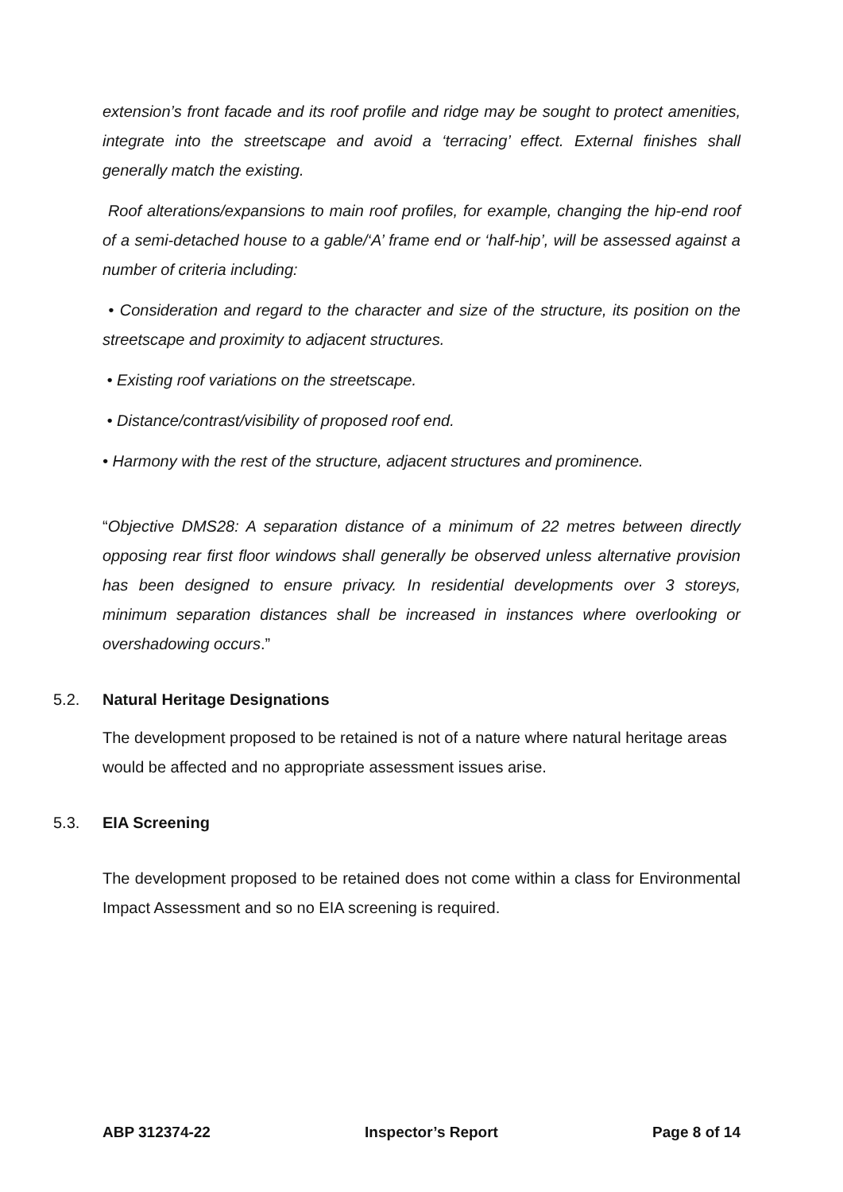extension’s front facade and its roof profile and ridge may be sought to protect amenities, integrate into the streetscape and avoid a ‘terracing’ effect. External finishes shall generally match the existing.
Roof alterations/expansions to main roof profiles, for example, changing the hip-end roof of a semi-detached house to a gable/‘A’ frame end or ‘half-hip’, will be assessed against a number of criteria including:
• Consideration and regard to the character and size of the structure, its position on the streetscape and proximity to adjacent structures.
• Existing roof variations on the streetscape.
• Distance/contrast/visibility of proposed roof end.
• Harmony with the rest of the structure, adjacent structures and prominence.
“Objective DMS28: A separation distance of a minimum of 22 metres between directly opposing rear first floor windows shall generally be observed unless alternative provision has been designed to ensure privacy. In residential developments over 3 storeys, minimum separation distances shall be increased in instances where overlooking or overshadowing occurs.”
5.2. Natural Heritage Designations
The development proposed to be retained is not of a nature where natural heritage areas would be affected and no appropriate assessment issues arise.
5.3. EIA Screening
The development proposed to be retained does not come within a class for Environmental Impact Assessment and so no EIA screening is required.
ABP 312374-22 Inspector’s Report Page 8 of 14